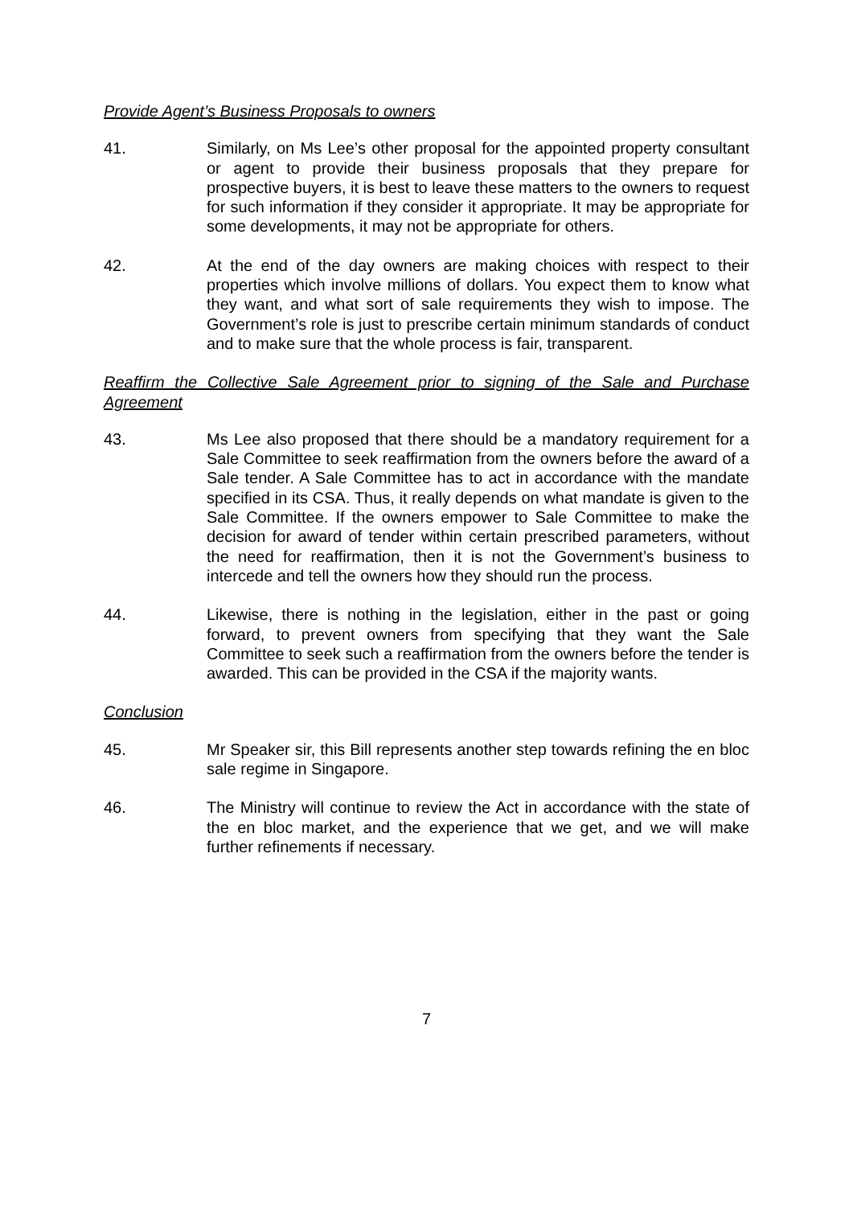Provide Agent’s Business Proposals to owners
41. Similarly, on Ms Lee’s other proposal for the appointed property consultant or agent to provide their business proposals that they prepare for prospective buyers, it is best to leave these matters to the owners to request for such information if they consider it appropriate. It may be appropriate for some developments, it may not be appropriate for others.
42. At the end of the day owners are making choices with respect to their properties which involve millions of dollars. You expect them to know what they want, and what sort of sale requirements they wish to impose. The Government’s role is just to prescribe certain minimum standards of conduct and to make sure that the whole process is fair, transparent.
Reaffirm the Collective Sale Agreement prior to signing of the Sale and Purchase Agreement
43. Ms Lee also proposed that there should be a mandatory requirement for a Sale Committee to seek reaffirmation from the owners before the award of a Sale tender. A Sale Committee has to act in accordance with the mandate specified in its CSA. Thus, it really depends on what mandate is given to the Sale Committee. If the owners empower to Sale Committee to make the decision for award of tender within certain prescribed parameters, without the need for reaffirmation, then it is not the Government’s business to intercede and tell the owners how they should run the process.
44. Likewise, there is nothing in the legislation, either in the past or going forward, to prevent owners from specifying that they want the Sale Committee to seek such a reaffirmation from the owners before the tender is awarded. This can be provided in the CSA if the majority wants.
Conclusion
45. Mr Speaker sir, this Bill represents another step towards refining the en bloc sale regime in Singapore.
46. The Ministry will continue to review the Act in accordance with the state of the en bloc market, and the experience that we get, and we will make further refinements if necessary.
7